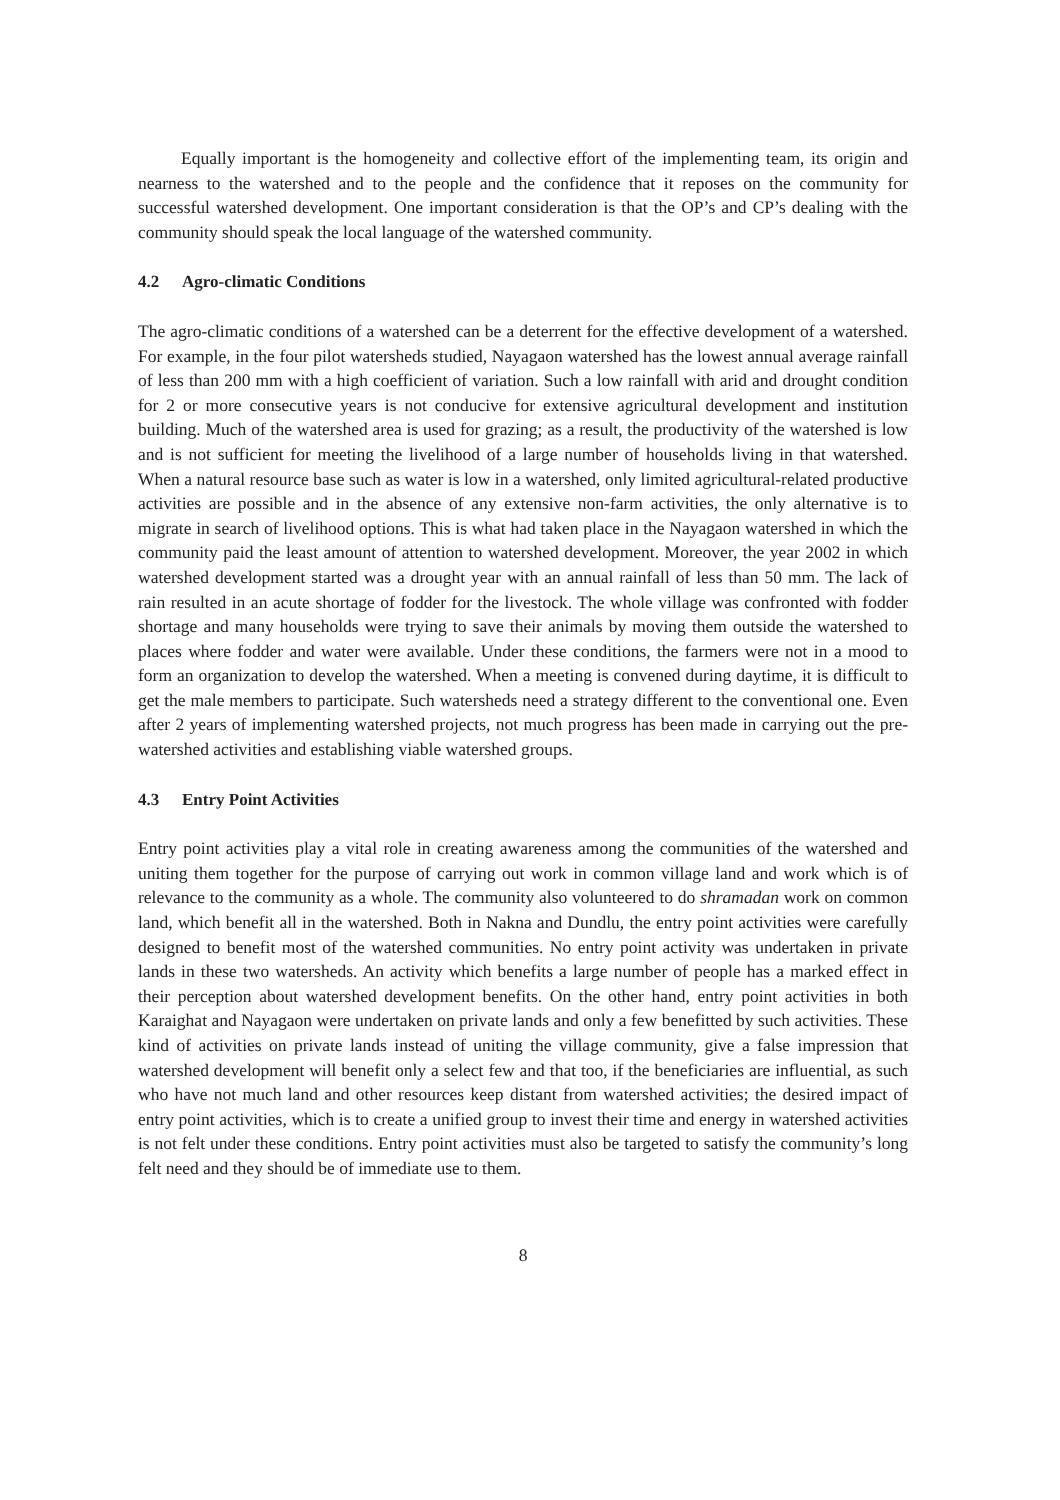Equally important is the homogeneity and collective effort of the implementing team, its origin and nearness to the watershed and to the people and the confidence that it reposes on the community for successful watershed development. One important consideration is that the OP’s and CP’s dealing with the community should speak the local language of the watershed community.
4.2 Agro-climatic Conditions
The agro-climatic conditions of a watershed can be a deterrent for the effective development of a watershed. For example, in the four pilot watersheds studied, Nayagaon watershed has the lowest annual average rainfall of less than 200 mm with a high coefficient of variation. Such a low rainfall with arid and drought condition for 2 or more consecutive years is not conducive for extensive agricultural development and institution building. Much of the watershed area is used for grazing; as a result, the productivity of the watershed is low and is not sufficient for meeting the livelihood of a large number of households living in that watershed. When a natural resource base such as water is low in a watershed, only limited agricultural-related productive activities are possible and in the absence of any extensive non-farm activities, the only alternative is to migrate in search of livelihood options. This is what had taken place in the Nayagaon watershed in which the community paid the least amount of attention to watershed development. Moreover, the year 2002 in which watershed development started was a drought year with an annual rainfall of less than 50 mm. The lack of rain resulted in an acute shortage of fodder for the livestock. The whole village was confronted with fodder shortage and many households were trying to save their animals by moving them outside the watershed to places where fodder and water were available. Under these conditions, the farmers were not in a mood to form an organization to develop the watershed. When a meeting is convened during daytime, it is difficult to get the male members to participate. Such watersheds need a strategy different to the conventional one. Even after 2 years of implementing watershed projects, not much progress has been made in carrying out the pre-watershed activities and establishing viable watershed groups.
4.3 Entry Point Activities
Entry point activities play a vital role in creating awareness among the communities of the watershed and uniting them together for the purpose of carrying out work in common village land and work which is of relevance to the community as a whole. The community also volunteered to do shramadan work on common land, which benefit all in the watershed. Both in Nakna and Dundlu, the entry point activities were carefully designed to benefit most of the watershed communities. No entry point activity was undertaken in private lands in these two watersheds. An activity which benefits a large number of people has a marked effect in their perception about watershed development benefits. On the other hand, entry point activities in both Karaighat and Nayagaon were undertaken on private lands and only a few benefitted by such activities. These kind of activities on private lands instead of uniting the village community, give a false impression that watershed development will benefit only a select few and that too, if the beneficiaries are influential, as such who have not much land and other resources keep distant from watershed activities; the desired impact of entry point activities, which is to create a unified group to invest their time and energy in watershed activities is not felt under these conditions. Entry point activities must also be targeted to satisfy the community’s long felt need and they should be of immediate use to them.
8